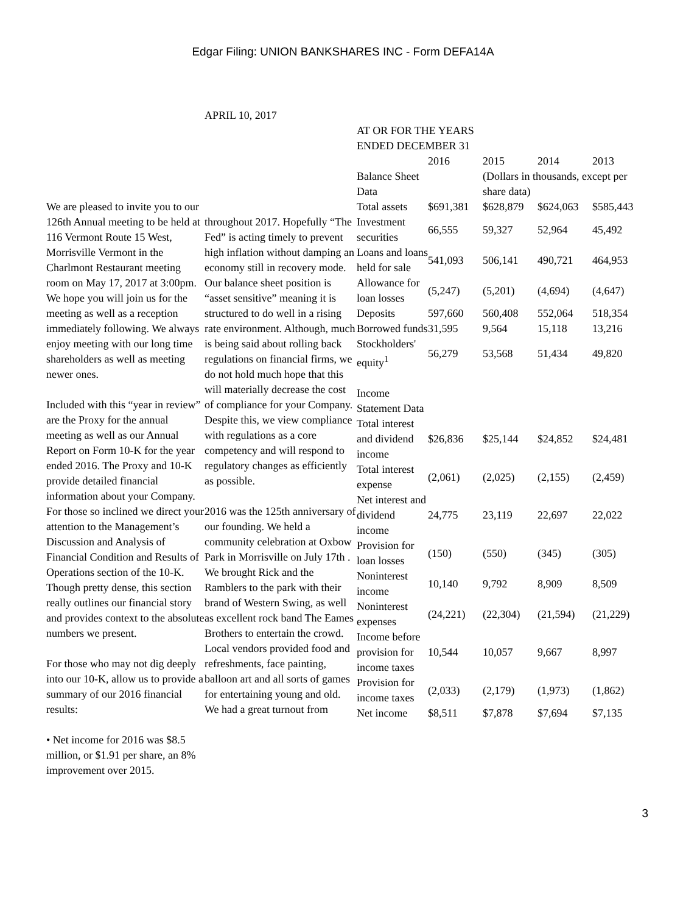Edgar Filing: UNION BANKSHARES INC - Form DEFA14A
We are pleased to invite you to our 126th Annual meeting to be held at 116 Vermont Route 15 West, Morrisville Vermont in the Charlmont Restaurant meeting room on May 17, 2017 at 3:00pm. We hope you will join us for the meeting as well as a reception immediately following. We always enjoy meeting with our long time shareholders as well as meeting newer ones.
Included with this “year in review” are the Proxy for the annual meeting as well as our Annual Report on Form 10-K for the year ended 2016. The Proxy and 10-K provide detailed financial information about your Company. For those so inclined we direct your attention to the Management’s Discussion and Analysis of Financial Condition and Results of Operations section of the 10-K. Though pretty dense, this section really outlines our financial story and provides context to the absolute numbers we present.
For those who may not dig deeply into our 10-K, allow us to provide a summary of our 2016 financial results:
• Net income for 2016 was $8.5 million, or $1.91 per share, an 8% improvement over 2015.
APRIL 10, 2017
throughout 2017. Hopefully “The Fed” is acting timely to prevent high inflation without damping an economy still in recovery mode. Our balance sheet position is “asset sensitive” meaning it is structured to do well in a rising rate environment. Although, much is being said about rolling back regulations on financial firms, we do not hold much hope that this will materially decrease the cost of compliance for your Company. Despite this, we view compliance with regulations as a core competency and will respond to regulatory changes as efficiently as possible.
2016 was the 125th anniversary of our founding. We held a community celebration at Oxbow Park in Morrisville on July 17th . We brought Rick and the Ramblers to the park with their brand of Western Swing, as well as excellent rock band The Eames Brothers to entertain the crowd. Local vendors provided food and refreshments, face painting, balloon art and all sorts of games for entertaining young and old. We had a great turnout from
| AT OR FOR THE YEARS ENDED DECEMBER 31 | | | | |
| | 2016 | 2015 | 2014 | 2013 |
| Balance Sheet Data | | (Dollars in thousands, except per share data) | | |
| Total assets | $691,381 | $628,879 | $624,063 | $585,443 |
| Investment securities | 66,555 | 59,327 | 52,964 | 45,492 |
| Loans and loans held for sale | 541,093 | 506,141 | 490,721 | 464,953 |
| Allowance for loan losses | (5,247) | (5,201) | (4,694) | (4,647) |
| Deposits | 597,660 | 560,408 | 552,064 | 518,354 |
| Borrowed funds | 31,595 | 9,564 | 15,118 | 13,216 |
| Stockholders' equity<sup>1</sup> | 56,279 | 53,568 | 51,434 | 49,820 |
| Income Statement Data | | | | |
| Total interest and dividend income | $26,836 | $25,144 | $24,852 | $24,481 |
| Total interest expense | (2,061) | (2,025) | (2,155) | (2,459) |
| Net interest and dividend income | 24,775 | 23,119 | 22,697 | 22,022 |
| Provision for loan losses | (150) | (550) | (345) | (305) |
| Noninterest income | 10,140 | 9,792 | 8,909 | 8,509 |
| Noninterest expenses | (24,221) | (22,304) | (21,594) | (21,229) |
| Income before provision for income taxes | 10,544 | 10,057 | 9,667 | 8,997 |
| Provision for income taxes | (2,033) | (2,179) | (1,973) | (1,862) |
| Net income | $8,511 | $7,878 | $7,694 | $7,135 |
3